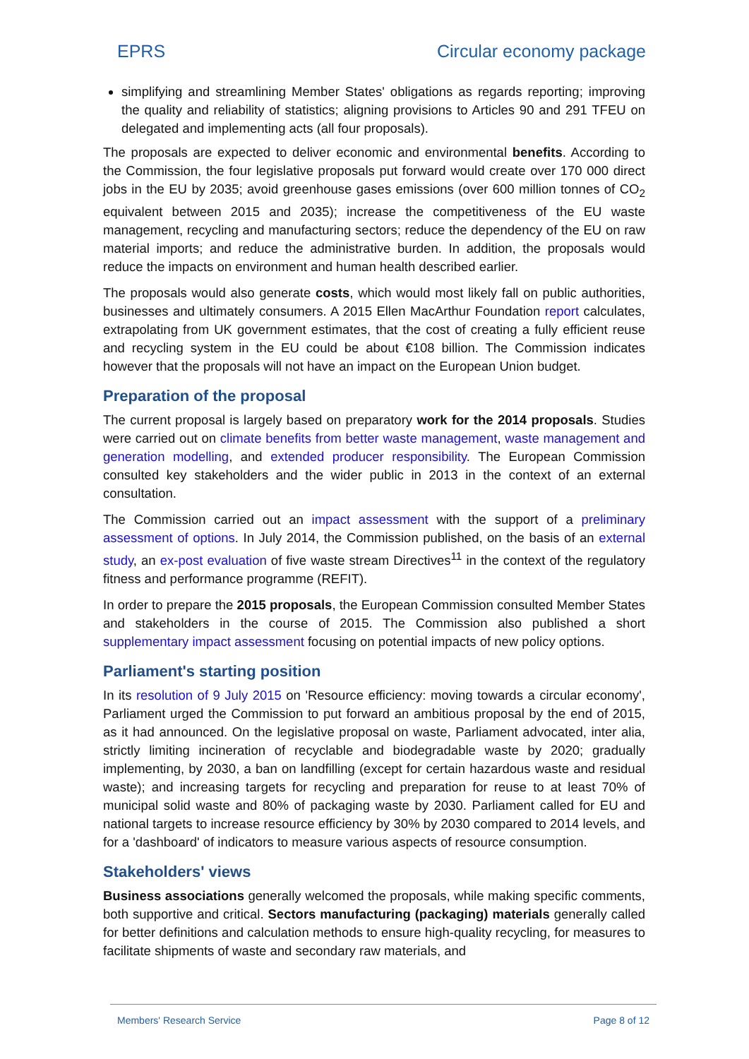EPRS Circular economy package
simplifying and streamlining Member States' obligations as regards reporting; improving the quality and reliability of statistics; aligning provisions to Articles 90 and 291 TFEU on delegated and implementing acts (all four proposals).
The proposals are expected to deliver economic and environmental benefits. According to the Commission, the four legislative proposals put forward would create over 170 000 direct jobs in the EU by 2035; avoid greenhouse gases emissions (over 600 million tonnes of CO<sub>2</sub> equivalent between 2015 and 2035); increase the competitiveness of the EU waste management, recycling and manufacturing sectors; reduce the dependency of the EU on raw material imports; and reduce the administrative burden. In addition, the proposals would reduce the impacts on environment and human health described earlier.
The proposals would also generate costs, which would most likely fall on public authorities, businesses and ultimately consumers. A 2015 Ellen MacArthur Foundation report calculates, extrapolating from UK government estimates, that the cost of creating a fully efficient reuse and recycling system in the EU could be about €108 billion. The Commission indicates however that the proposals will not have an impact on the European Union budget.
Preparation of the proposal
The current proposal is largely based on preparatory work for the 2014 proposals. Studies were carried out on climate benefits from better waste management, waste management and generation modelling, and extended producer responsibility. The European Commission consulted key stakeholders and the wider public in 2013 in the context of an external consultation.
The Commission carried out an impact assessment with the support of a preliminary assessment of options. In July 2014, the Commission published, on the basis of an external study, an ex-post evaluation of five waste stream Directives<sup>11</sup> in the context of the regulatory fitness and performance programme (REFIT).
In order to prepare the 2015 proposals, the European Commission consulted Member States and stakeholders in the course of 2015. The Commission also published a short supplementary impact assessment focusing on potential impacts of new policy options.
Parliament's starting position
In its resolution of 9 July 2015 on 'Resource efficiency: moving towards a circular economy', Parliament urged the Commission to put forward an ambitious proposal by the end of 2015, as it had announced. On the legislative proposal on waste, Parliament advocated, inter alia, strictly limiting incineration of recyclable and biodegradable waste by 2020; gradually implementing, by 2030, a ban on landfilling (except for certain hazardous waste and residual waste); and increasing targets for recycling and preparation for reuse to at least 70% of municipal solid waste and 80% of packaging waste by 2030. Parliament called for EU and national targets to increase resource efficiency by 30% by 2030 compared to 2014 levels, and for a 'dashboard' of indicators to measure various aspects of resource consumption.
Stakeholders' views
Business associations generally welcomed the proposals, while making specific comments, both supportive and critical. Sectors manufacturing (packaging) materials generally called for better definitions and calculation methods to ensure high-quality recycling, for measures to facilitate shipments of waste and secondary raw materials, and
Members' Research Service Page 8 of 12